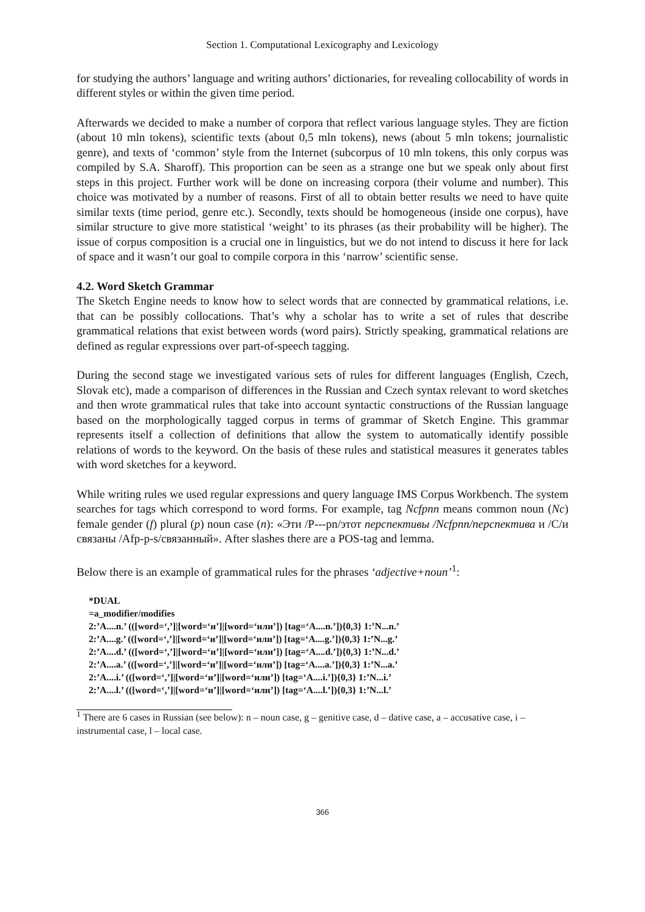Section 1. Computational Lexicography and Lexicology
for studying the authors’ language and writing authors’ dictionaries, for revealing collocability of words in different styles or within the given time period.
Afterwards we decided to make a number of corpora that reflect various language styles. They are fiction (about 10 mln tokens), scientific texts (about 0,5 mln tokens), news (about 5 mln tokens; journalistic genre), and texts of ‘common’ style from the Internet (subcorpus of 10 mln tokens, this only corpus was compiled by S.A. Sharoff). This proportion can be seen as a strange one but we speak only about first steps in this project. Further work will be done on increasing corpora (their volume and number). This choice was motivated by a number of reasons. First of all to obtain better results we need to have quite similar texts (time period, genre etc.). Secondly, texts should be homogeneous (inside one corpus), have similar structure to give more statistical ‘weight’ to its phrases (as their probability will be higher). The issue of corpus composition is a crucial one in linguistics, but we do not intend to discuss it here for lack of space and it wasn’t our goal to compile corpora in this ‘narrow’ scientific sense.
4.2. Word Sketch Grammar
The Sketch Engine needs to know how to select words that are connected by grammatical relations, i.e. that can be possibly collocations. That’s why a scholar has to write a set of rules that describe grammatical relations that exist between words (word pairs). Strictly speaking, grammatical relations are defined as regular expressions over part-of-speech tagging.
During the second stage we investigated various sets of rules for different languages (English, Czech, Slovak etc), made a comparison of differences in the Russian and Czech syntax relevant to word sketches and then wrote grammatical rules that take into account syntactic constructions of the Russian language based on the morphologically tagged corpus in terms of grammar of Sketch Engine. This grammar represents itself a collection of definitions that allow the system to automatically identify possible relations of words to the keyword. On the basis of these rules and statistical measures it generates tables with word sketches for a keyword.
While writing rules we used regular expressions and query language IMS Corpus Workbench. The system searches for tags which correspond to word forms. For example, tag Ncfpnn means common noun (Nc) female gender (f) plural (p) noun case (n): «Эти /P---pn/этот перспективы /Ncfpnn/перспектива и /C/и связаны /Afp-p-s/связанный». After slashes there are a POS-tag and lemma.
Below there is an example of grammatical rules for the phrases ‘adjective+noun’<sup>1</sup>:
*DUAL
=a_modifier/modifies
2:’A....n.’ (([word=‘,’]|[word=‘и’]|[word=‘или’]) [tag=‘A....n.’]){0,3} 1:’N...n.’
2:’A....g.’ (([word=‘,’]|[word=‘и’]|[word=‘или’]) [tag=‘A....g.’]){0,3} 1:’N...g.’
2:’A....d.’ (([word=‘,’]|[word=‘и’]|[word=‘или’]) [tag=‘A....d.’]){0,3} 1:’N...d.’
2:’A....a.’ (([word=‘,’]|[word=‘и’]|[word=‘или’]) [tag=‘A....a.’]){0,3} 1:’N...a.’
2:’A....i.’ (([word=‘,’]|[word=‘и’]|[word=‘или’]) [tag=‘A....i.’]){0,3} 1:’N...i.’
2:’A....l.’ (([word=‘,’]|[word=‘и’]|[word=‘или’]) [tag=‘A....l.’]){0,3} 1:’N...l.’
<sup>1</sup> There are 6 cases in Russian (see below): n – noun case, g – genitive case, d – dative case, a – accusative case, i – instrumental case, l – local case.
366